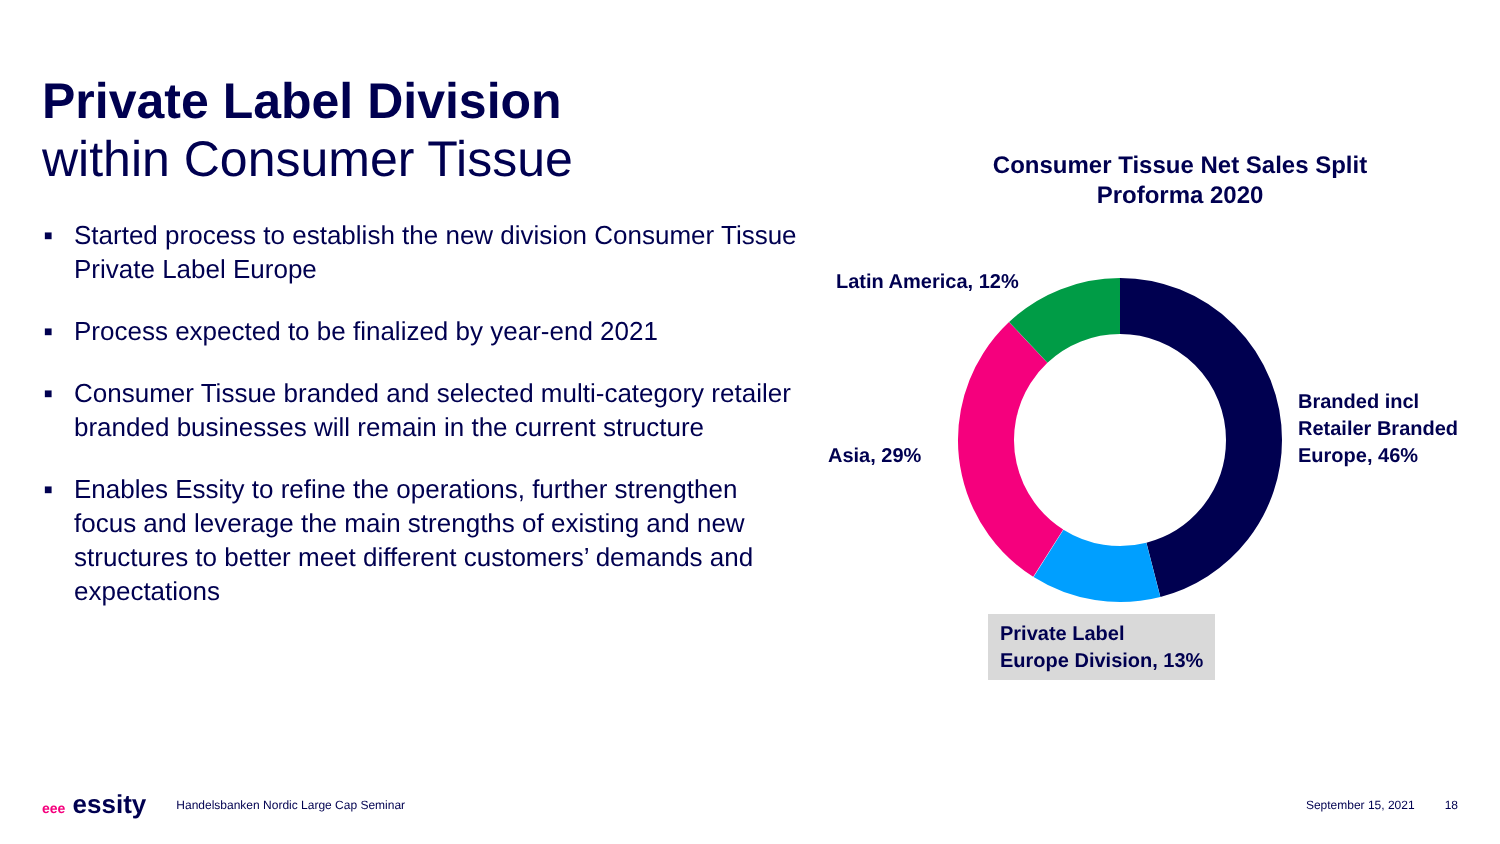Private Label Division
within Consumer Tissue
■ Started process to establish the new division Consumer Tissue Private Label Europe
■ Process expected to be finalized by year-end 2021
■ Consumer Tissue branded and selected multi-category retailer branded businesses will remain in the current structure
■ Enables Essity to refine the operations, further strengthen focus and leverage the main strengths of existing and new structures to better meet different customers’ demands and expectations
Consumer Tissue Net Sales Split
Proforma 2020
Latin America, 12%
Asia, 29%
Branded incl
Retailer Branded
Europe, 46%
Private Label
Europe Division, 13%
eee essity Handelsbanken Nordic Large Cap Seminar September 15, 2021 18